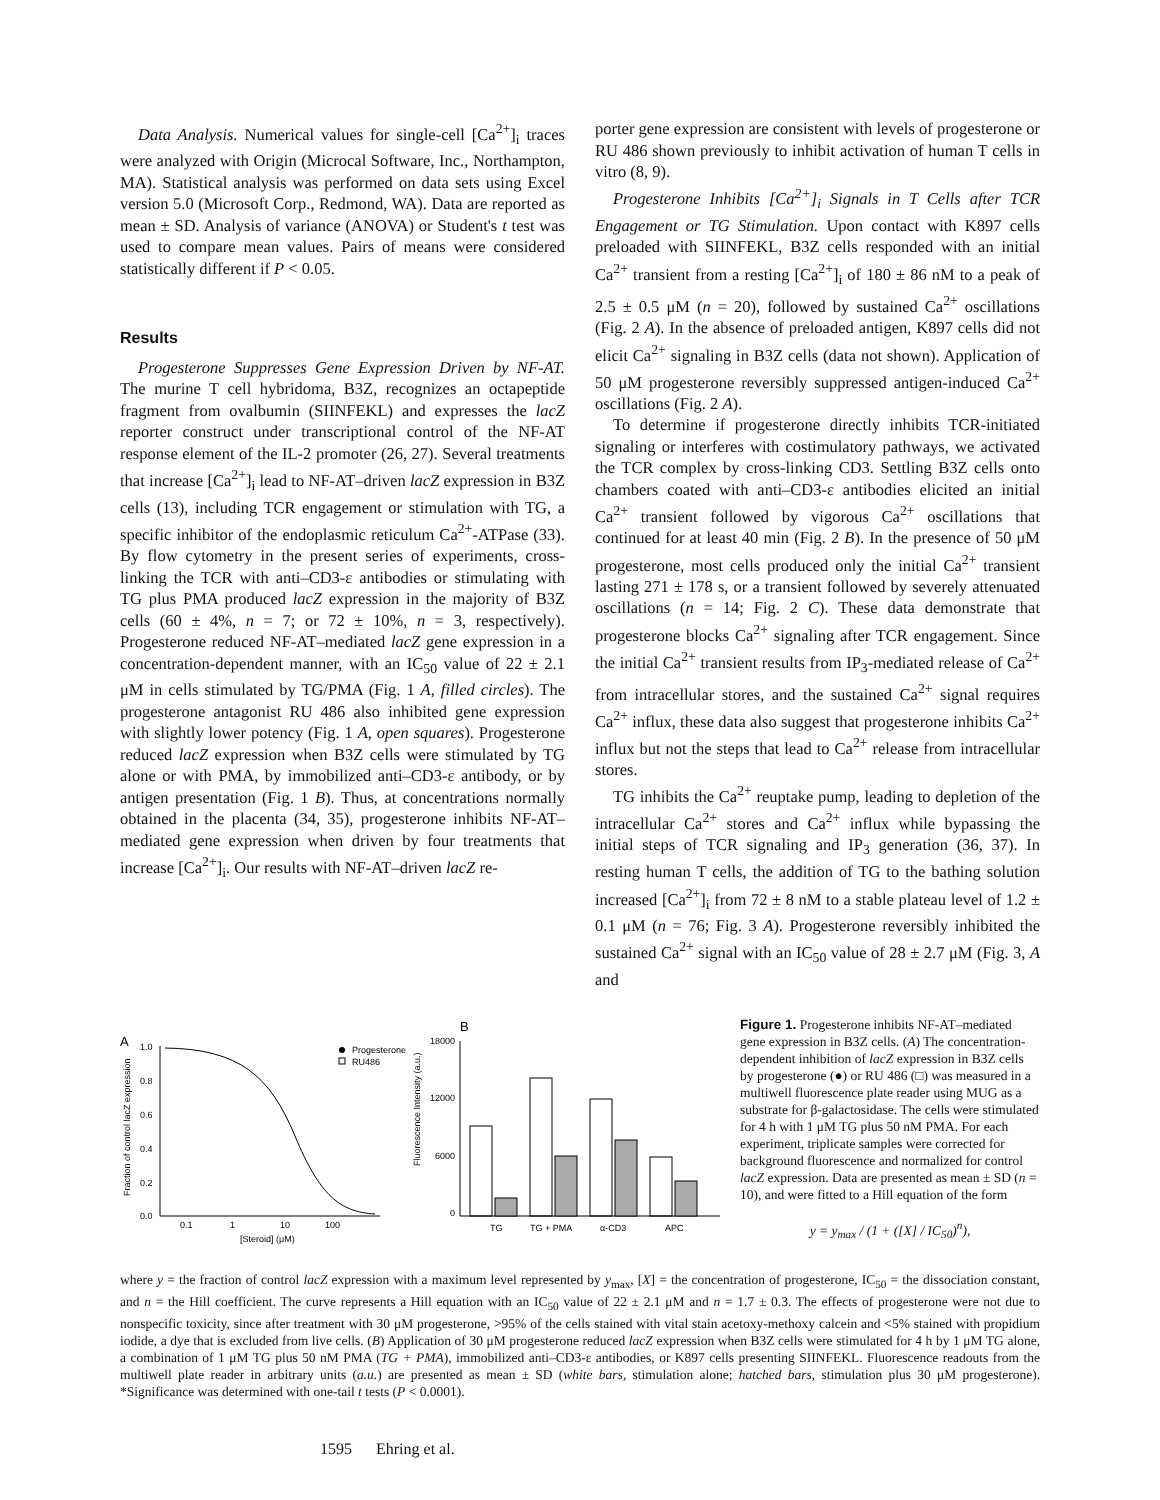Data Analysis. Numerical values for single-cell [Ca<sup>2+</sup>]<sub>i</sub> traces were analyzed with Origin (Microcal Software, Inc., Northampton, MA). Statistical analysis was performed on data sets using Excel version 5.0 (Microsoft Corp., Redmond, WA). Data are reported as mean ± SD. Analysis of variance (ANOVA) or Student's t test was used to compare mean values. Pairs of means were considered statistically different if P < 0.05.
Results
Progesterone Suppresses Gene Expression Driven by NF-AT. The murine T cell hybridoma, B3Z, recognizes an octapeptide fragment from ovalbumin (SIINFEKL) and expresses the lacZ reporter construct under transcriptional control of the NF-AT response element of the IL-2 promoter (26, 27). Several treatments that increase [Ca<sup>2+</sup>]<sub>i</sub> lead to NF-AT–driven lacZ expression in B3Z cells (13), including TCR engagement or stimulation with TG, a specific inhibitor of the endoplasmic reticulum Ca<sup>2+</sup>-ATPase (33). By flow cytometry in the present series of experiments, cross-linking the TCR with anti–CD3-ε antibodies or stimulating with TG plus PMA produced lacZ expression in the majority of B3Z cells (60 ± 4%, n = 7; or 72 ± 10%, n = 3, respectively). Progesterone reduced NF-AT–mediated lacZ gene expression in a concentration-dependent manner, with an IC<sub>50</sub> value of 22 ± 2.1 μM in cells stimulated by TG/PMA (Fig. 1 A, filled circles). The progesterone antagonist RU 486 also inhibited gene expression with slightly lower potency (Fig. 1 A, open squares). Progesterone reduced lacZ expression when B3Z cells were stimulated by TG alone or with PMA, by immobilized anti–CD3-ε antibody, or by antigen presentation (Fig. 1 B). Thus, at concentrations normally obtained in the placenta (34, 35), progesterone inhibits NF-AT–mediated gene expression when driven by four treatments that increase [Ca<sup>2+</sup>]<sub>i</sub>. Our results with NF-AT–driven lacZ re-
porter gene expression are consistent with levels of progesterone or RU 486 shown previously to inhibit activation of human T cells in vitro (8, 9).
Progesterone Inhibits [Ca<sup>2+</sup>]<sub>i</sub> Signals in T Cells after TCR Engagement or TG Stimulation. Upon contact with K897 cells preloaded with SIINFEKL, B3Z cells responded with an initial Ca<sup>2+</sup> transient from a resting [Ca<sup>2+</sup>]<sub>i</sub> of 180 ± 86 nM to a peak of 2.5 ± 0.5 μM (n = 20), followed by sustained Ca<sup>2+</sup> oscillations (Fig. 2 A). In the absence of preloaded antigen, K897 cells did not elicit Ca<sup>2+</sup> signaling in B3Z cells (data not shown). Application of 50 μM progesterone reversibly suppressed antigen-induced Ca<sup>2+</sup> oscillations (Fig. 2 A).
To determine if progesterone directly inhibits TCR-initiated signaling or interferes with costimulatory pathways, we activated the TCR complex by cross-linking CD3. Settling B3Z cells onto chambers coated with anti–CD3-ε antibodies elicited an initial Ca<sup>2+</sup> transient followed by vigorous Ca<sup>2+</sup> oscillations that continued for at least 40 min (Fig. 2 B). In the presence of 50 μM progesterone, most cells produced only the initial Ca<sup>2+</sup> transient lasting 271 ± 178 s, or a transient followed by severely attenuated oscillations (n = 14; Fig. 2 C). These data demonstrate that progesterone blocks Ca<sup>2+</sup> signaling after TCR engagement. Since the initial Ca<sup>2+</sup> transient results from IP<sub>3</sub>-mediated release of Ca<sup>2+</sup> from intracellular stores, and the sustained Ca<sup>2+</sup> signal requires Ca<sup>2+</sup> influx, these data also suggest that progesterone inhibits Ca<sup>2+</sup> influx but not the steps that lead to Ca<sup>2+</sup> release from intracellular stores.
TG inhibits the Ca<sup>2+</sup> reuptake pump, leading to depletion of the intracellular Ca<sup>2+</sup> stores and Ca<sup>2+</sup> influx while bypassing the initial steps of TCR signaling and IP<sub>3</sub> generation (36, 37). In resting human T cells, the addition of TG to the bathing solution increased [Ca<sup>2+</sup>]<sub>i</sub> from 72 ± 8 nM to a stable plateau level of 1.2 ± 0.1 μM (n = 76; Fig. 3 A). Progesterone reversibly inhibited the sustained Ca<sup>2+</sup> signal with an IC<sub>50</sub> value of 28 ± 2.7 μM (Fig. 3, A and
A
B
1.0
0.8
0.6
0.4
0.2
0.0
0.1
1
10
100
[Steroid] (μM)
Fraction of control lacZ expression
Progesterone
RU486
18000
12000
6000
0
Fluorescence Intensity (a.u.)
TG
TG + PMA
α-CD3
APC
Figure 1. Progesterone inhibits NF-AT–mediated gene expression in B3Z cells. (A) The concentration-dependent inhibition of lacZ expression in B3Z cells by progesterone (●) or RU 486 (□) was measured in a multiwell fluorescence plate reader using MUG as a substrate for β-galactosidase. The cells were stimulated for 4 h with 1 μM TG plus 50 nM PMA. For each experiment, triplicate samples were corrected for background fluorescence and normalized for control lacZ expression. Data are presented as mean ± SD (n = 10), and were fitted to a Hill equation of the form
y = y<sub>max</sub> / (1 + ([X] / IC<sub>50</sub>)<sup>n</sup>),
where y = the fraction of control lacZ expression with a maximum level represented by y<sub>max</sub>, [X] = the concentration of progesterone, IC<sub>50</sub> = the dissociation constant, and n = the Hill coefficient. The curve represents a Hill equation with an IC<sub>50</sub> value of 22 ± 2.1 μM and n = 1.7 ± 0.3. The effects of progesterone were not due to nonspecific toxicity, since after treatment with 30 μM progesterone, >95% of the cells stained with vital stain acetoxy-methoxy calcein and <5% stained with propidium iodide, a dye that is excluded from live cells. (B) Application of 30 μM progesterone reduced lacZ expression when B3Z cells were stimulated for 4 h by 1 μM TG alone, a combination of 1 μM TG plus 50 nM PMA (TG + PMA), immobilized anti–CD3-ε antibodies, or K897 cells presenting SIINFEKL. Fluorescence readouts from the multiwell plate reader in arbitrary units (a.u.) are presented as mean ± SD (white bars, stimulation alone; hatched bars, stimulation plus 30 μM progesterone). *Significance was determined with one-tail t tests (P < 0.0001).
1595 Ehring et al.